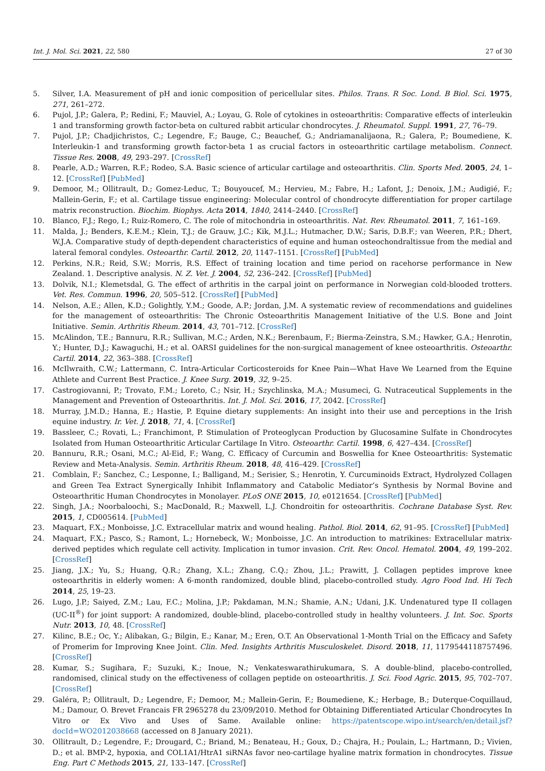Int. J. Mol. Sci. 2021, 22, 580 27 of 30
5. Silver, I.A. Measurement of pH and ionic composition of pericellular sites. Philos. Trans. R Soc. Lond. B Biol. Sci. 1975, 271, 261–272.
6. Pujol, J.P.; Galera, P.; Redini, F.; Mauviel, A.; Loyau, G. Role of cytokines in osteoarthritis: Comparative effects of interleukin 1 and transforming growth factor-beta on cultured rabbit articular chondrocytes. J. Rheumatol. Suppl. 1991, 27, 76–79.
7. Pujol, J.P.; Chadjichristos, C.; Legendre, F.; Bauge, C.; Beauchef, G.; Andriamanalijaona, R.; Galera, P.; Boumediene, K. Interleukin-1 and transforming growth factor-beta 1 as crucial factors in osteoarthritic cartilage metabolism. Connect. Tissue Res. 2008, 49, 293–297. [CrossRef]
8. Pearle, A.D.; Warren, R.F.; Rodeo, S.A. Basic science of articular cartilage and osteoarthritis. Clin. Sports Med. 2005, 24, 1–12. [CrossRef] [PubMed]
9. Demoor, M.; Ollitrault, D.; Gomez-Leduc, T.; Bouyoucef, M.; Hervieu, M.; Fabre, H.; Lafont, J.; Denoix, J.M.; Audigié, F.; Mallein-Gerin, F.; et al. Cartilage tissue engineering: Molecular control of chondrocyte differentiation for proper cartilage matrix reconstruction. Biochim. Biophys. Acta 2014, 1840, 2414–2440. [CrossRef]
10. Blanco, F.J.; Rego, I.; Ruiz-Romero, C. The role of mitochondria in osteoarthritis. Nat. Rev. Rheumatol. 2011, 7, 161–169.
11. Malda, J.; Benders, K.E.M.; Klein, T.J.; de Grauw, J.C.; Kik, M.J.L.; Hutmacher, D.W.; Saris, D.B.F.; van Weeren, P.R.; Dhert, W.J.A. Comparative study of depth-dependent characteristics of equine and human osteochondraltissue from the medial and lateral femoral condyles. Osteoarthr. Cartil. 2012, 20, 1147–1151. [CrossRef] [PubMed]
12. Perkins, N.R.; Reid, S.W.; Morris, R.S. Effect of training location and time period on racehorse performance in New Zealand. 1. Descriptive analysis. N. Z. Vet. J. 2004, 52, 236–242. [CrossRef] [PubMed]
13. Dolvik, N.I.; Klemetsdal, G. The effect of arthritis in the carpal joint on performance in Norwegian cold-blooded trotters. Vet. Res. Commun. 1996, 20, 505–512. [CrossRef] [PubMed]
14. Nelson, A.E.; Allen, K.D.; Golightly, Y.M.; Goode, A.P.; Jordan, J.M. A systematic review of recommendations and guidelines for the management of osteoarthritis: The Chronic Osteoarthritis Management Initiative of the U.S. Bone and Joint Initiative. Semin. Arthritis Rheum. 2014, 43, 701–712. [CrossRef]
15. McAlindon, T.E.; Bannuru, R.R.; Sullivan, M.C.; Arden, N.K.; Berenbaum, F.; Bierma-Zeinstra, S.M.; Hawker, G.A.; Henrotin, Y.; Hunter, D.J.; Kawaguchi, H.; et al. OARSI guidelines for the non-surgical management of knee osteoarthritis. Osteoarthr. Cartil. 2014, 22, 363–388. [CrossRef]
16. McIlwraith, C.W.; Lattermann, C. Intra-Articular Corticosteroids for Knee Pain—What Have We Learned from the Equine Athlete and Current Best Practice. J. Knee Surg. 2019, 32, 9–25.
17. Castrogiovanni, P.; Trovato, F.M.; Loreto, C.; Nsir, H.; Szychlinska, M.A.; Musumeci, G. Nutraceutical Supplements in the Management and Prevention of Osteoarthritis. Int. J. Mol. Sci. 2016, 17, 2042. [CrossRef]
18. Murray, J.M.D.; Hanna, E.; Hastie, P. Equine dietary supplements: An insight into their use and perceptions in the Irish equine industry. Ir. Vet. J. 2018, 71, 4. [CrossRef]
19. Bassleer, C.; Rovati, L.; Franchimont, P. Stimulation of Proteoglycan Production by Glucosamine Sulfate in Chondrocytes Isolated from Human Osteoarthritic Articular Cartilage In Vitro. Osteoarthr. Cartil. 1998, 6, 427–434. [CrossRef]
20. Bannuru, R.R.; Osani, M.C.; Al-Eid, F.; Wang, C. Efficacy of Curcumin and Boswellia for Knee Osteoarthritis: Systematic Review and Meta-Analysis. Semin. Arthritis Rheum. 2018, 48, 416–429. [CrossRef]
21. Comblain, F.; Sanchez, C.; Lesponne, I.; Balligand, M.; Serisier, S.; Henrotin, Y. Curcuminoids Extract, Hydrolyzed Collagen and Green Tea Extract Synergically Inhibit Inflammatory and Catabolic Mediator’s Synthesis by Normal Bovine and Osteoarthritic Human Chondrocytes in Monolayer. PLoS ONE 2015, 10, e0121654. [CrossRef] [PubMed]
22. Singh, J.A.; Noorbaloochi, S.; MacDonald, R.; Maxwell, L.J. Chondroitin for osteoarthritis. Cochrane Database Syst. Rev. 2015, 1, CD005614. [PubMed]
23. Maquart, F.X.; Monboisse, J.C. Extracellular matrix and wound healing. Pathol. Biol. 2014, 62, 91–95. [CrossRef] [PubMed]
24. Maquart, F.X.; Pasco, S.; Ramont, L.; Hornebeck, W.; Monboisse, J.C. An introduction to matrikines: Extracellular matrix-derived peptides which regulate cell activity. Implication in tumor invasion. Crit. Rev. Oncol. Hematol. 2004, 49, 199–202. [CrossRef]
25. Jiang, J.X.; Yu, S.; Huang, Q.R.; Zhang, X.L.; Zhang, C.Q.; Zhou, J.L.; Prawitt, J. Collagen peptides improve knee osteoarthritis in elderly women: A 6-month randomized, double blind, placebo-controlled study. Agro Food Ind. Hi Tech 2014, 25, 19–23.
26. Lugo, J.P.; Saiyed, Z.M.; Lau, F.C.; Molina, J.P.; Pakdaman, M.N.; Shamie, A.N.; Udani, J.K. Undenatured type II collagen (UC-II<sup>®</sup>) for joint support: A randomized, double-blind, placebo-controlled study in healthy volunteers. J. Int. Soc. Sports Nutr. 2013, 10, 48. [CrossRef]
27. Kilinc, B.E.; Oc, Y.; Alibakan, G.; Bilgin, E.; Kanar, M.; Eren, O.T. An Observational 1-Month Trial on the Efficacy and Safety of Promerim for Improving Knee Joint. Clin. Med. Insights Arthritis Musculoskelet. Disord. 2018, 11, 1179544118757496. [CrossRef]
28. Kumar, S.; Sugihara, F.; Suzuki, K.; Inoue, N.; Venkateswarathirukumara, S. A double-blind, placebo-controlled, randomised, clinical study on the effectiveness of collagen peptide on osteoarthritis. J. Sci. Food Agric. 2015, 95, 702–707. [CrossRef]
29. Galéra, P.; Ollitrault, D.; Legendre, F.; Demoor, M.; Mallein-Gerin, F.; Boumediene, K.; Herbage, B.; Duterque-Coquillaud, M.; Damour, O. Brevet Francais FR 2965278 du 23/09/2010. Method for Obtaining Differentiated Articular Chondrocytes In Vitro or Ex Vivo and Uses of Same. Available online: https://patentscope.wipo.int/search/en/detail.jsf?docId=WO2012038668 (accessed on 8 January 2021).
30. Ollitrault, D.; Legendre, F.; Drougard, C.; Briand, M.; Benateau, H.; Goux, D.; Chajra, H.; Poulain, L.; Hartmann, D.; Vivien, D.; et al. BMP-2, hypoxia, and COL1A1/HtrA1 siRNAs favor neo-cartilage hyaline matrix formation in chondrocytes. Tissue Eng. Part C Methods 2015, 21, 133–147. [CrossRef]